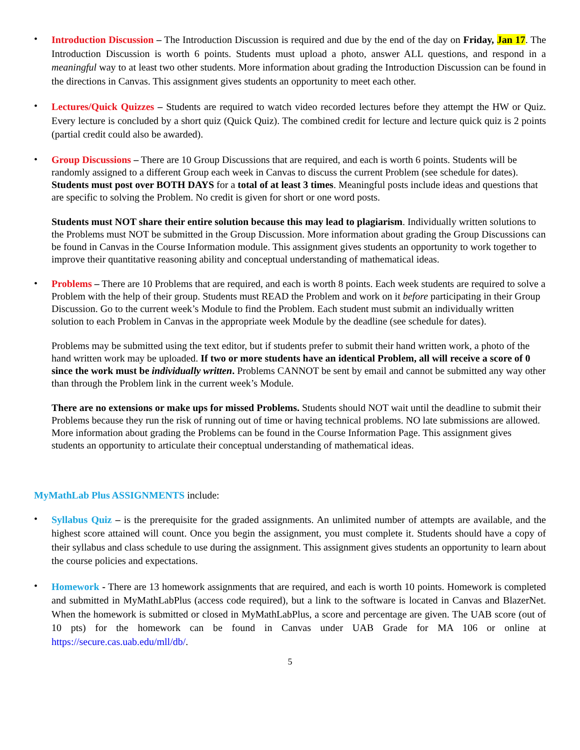•
Introduction Discussion – The Introduction Discussion is required and due by the end of the day on Friday, Jan 17. The Introduction Discussion is worth 6 points. Students must upload a photo, answer ALL questions, and respond in a meaningful way to at least two other students. More information about grading the Introduction Discussion can be found in the directions in Canvas. This assignment gives students an opportunity to meet each other.
•
Lectures/Quick Quizzes – Students are required to watch video recorded lectures before they attempt the HW or Quiz. Every lecture is concluded by a short quiz (Quick Quiz). The combined credit for lecture and lecture quick quiz is 2 points (partial credit could also be awarded).
•
Group Discussions – There are 10 Group Discussions that are required, and each is worth 6 points. Students will be randomly assigned to a different Group each week in Canvas to discuss the current Problem (see schedule for dates). Students must post over BOTH DAYS for a total of at least 3 times. Meaningful posts include ideas and questions that are specific to solving the Problem. No credit is given for short or one word posts.
Students must NOT share their entire solution because this may lead to plagiarism. Individually written solutions to the Problems must NOT be submitted in the Group Discussion. More information about grading the Group Discussions can be found in Canvas in the Course Information module. This assignment gives students an opportunity to work together to improve their quantitative reasoning ability and conceptual understanding of mathematical ideas.
•
Problems – There are 10 Problems that are required, and each is worth 8 points. Each week students are required to solve a Problem with the help of their group. Students must READ the Problem and work on it before participating in their Group Discussion. Go to the current week’s Module to find the Problem. Each student must submit an individually written solution to each Problem in Canvas in the appropriate week Module by the deadline (see schedule for dates).
Problems may be submitted using the text editor, but if students prefer to submit their hand written work, a photo of the hand written work may be uploaded. If two or more students have an identical Problem, all will receive a score of 0 since the work must be individually written. Problems CANNOT be sent by email and cannot be submitted any way other than through the Problem link in the current week’s Module.
There are no extensions or make ups for missed Problems. Students should NOT wait until the deadline to submit their Problems because they run the risk of running out of time or having technical problems. NO late submissions are allowed. More information about grading the Problems can be found in the Course Information Page. This assignment gives students an opportunity to articulate their conceptual understanding of mathematical ideas.
MyMathLab Plus ASSIGNMENTS include:
•
Syllabus Quiz – is the prerequisite for the graded assignments. An unlimited number of attempts are available, and the highest score attained will count. Once you begin the assignment, you must complete it. Students should have a copy of their syllabus and class schedule to use during the assignment. This assignment gives students an opportunity to learn about the course policies and expectations.
•
Homework - There are 13 homework assignments that are required, and each is worth 10 points. Homework is completed and submitted in MyMathLabPlus (access code required), but a link to the software is located in Canvas and BlazerNet. When the homework is submitted or closed in MyMathLabPlus, a score and percentage are given. The UAB score (out of 10 pts) for the homework can be found in Canvas under UAB Grade for MA 106 or online at https://secure.cas.uab.edu/mll/db/.
5